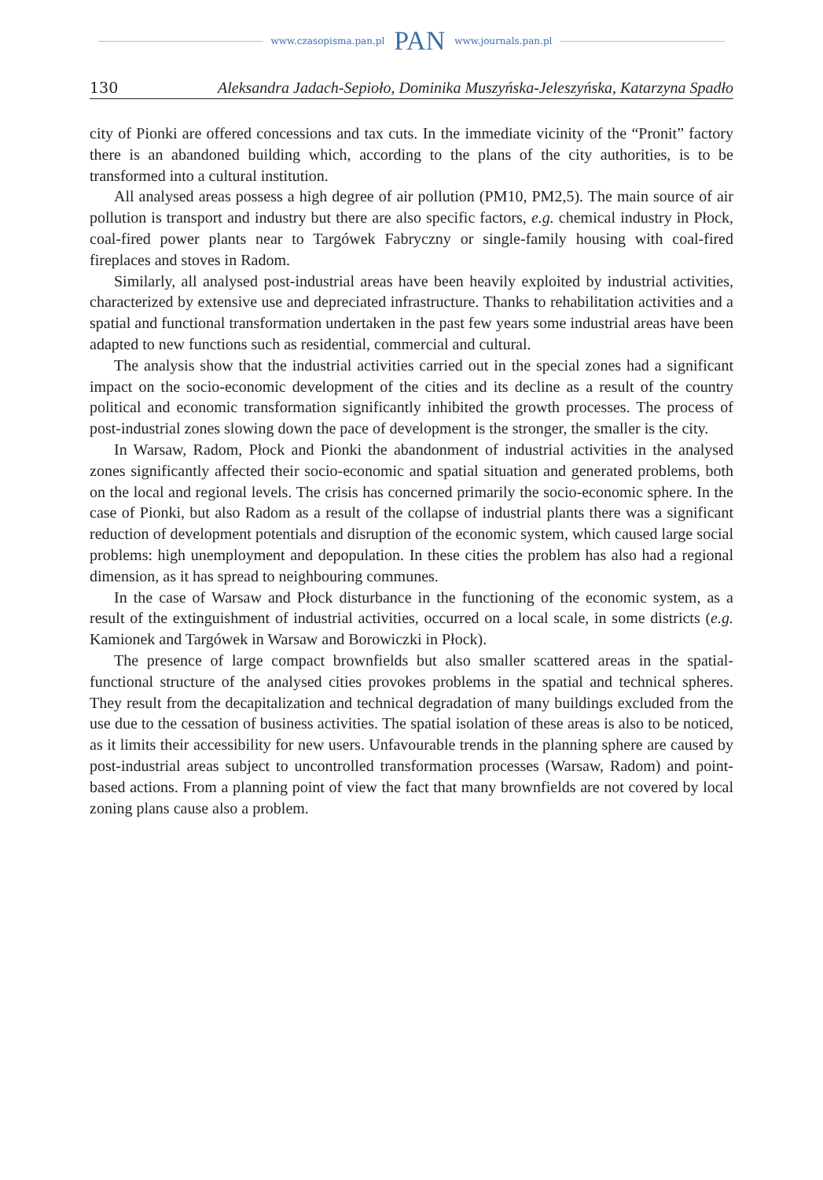www.czasopisma.pan.pl PAN www.journals.pan.pl
130 Aleksandra Jadach-Sepioło, Dominika Muszyńska-Jeleszyńska, Katarzyna Spadło
city of Pionki are offered concessions and tax cuts. In the immediate vicinity of the “Pronit” factory there is an abandoned building which, according to the plans of the city authorities, is to be transformed into a cultural institution.
All analysed areas possess a high degree of air pollution (PM10, PM2,5). The main source of air pollution is transport and industry but there are also specific factors, e.g. chemical industry in Płock, coal-fired power plants near to Targówek Fabryczny or single-family housing with coal-fired fireplaces and stoves in Radom.
Similarly, all analysed post-industrial areas have been heavily exploited by industrial activities, characterized by extensive use and depreciated infrastructure. Thanks to rehabilitation activities and a spatial and functional transformation undertaken in the past few years some industrial areas have been adapted to new functions such as residential, commercial and cultural.
The analysis show that the industrial activities carried out in the special zones had a significant impact on the socio-economic development of the cities and its decline as a result of the country political and economic transformation significantly inhibited the growth processes. The process of post-industrial zones slowing down the pace of development is the stronger, the smaller is the city.
In Warsaw, Radom, Płock and Pionki the abandonment of industrial activities in the analysed zones significantly affected their socio-economic and spatial situation and generated problems, both on the local and regional levels. The crisis has concerned primarily the socio-economic sphere. In the case of Pionki, but also Radom as a result of the collapse of industrial plants there was a significant reduction of development potentials and disruption of the economic system, which caused large social problems: high unemployment and depopulation. In these cities the problem has also had a regional dimension, as it has spread to neighbouring communes.
In the case of Warsaw and Płock disturbance in the functioning of the economic system, as a result of the extinguishment of industrial activities, occurred on a local scale, in some districts (e.g. Kamionek and Targówek in Warsaw and Borowiczki in Płock).
The presence of large compact brownfields but also smaller scattered areas in the spatial-functional structure of the analysed cities provokes problems in the spatial and technical spheres. They result from the decapitalization and technical degradation of many buildings excluded from the use due to the cessation of business activities. The spatial isolation of these areas is also to be noticed, as it limits their accessibility for new users. Unfavourable trends in the planning sphere are caused by post-industrial areas subject to uncontrolled transformation processes (Warsaw, Radom) and point-based actions. From a planning point of view the fact that many brownfields are not covered by local zoning plans cause also a problem.